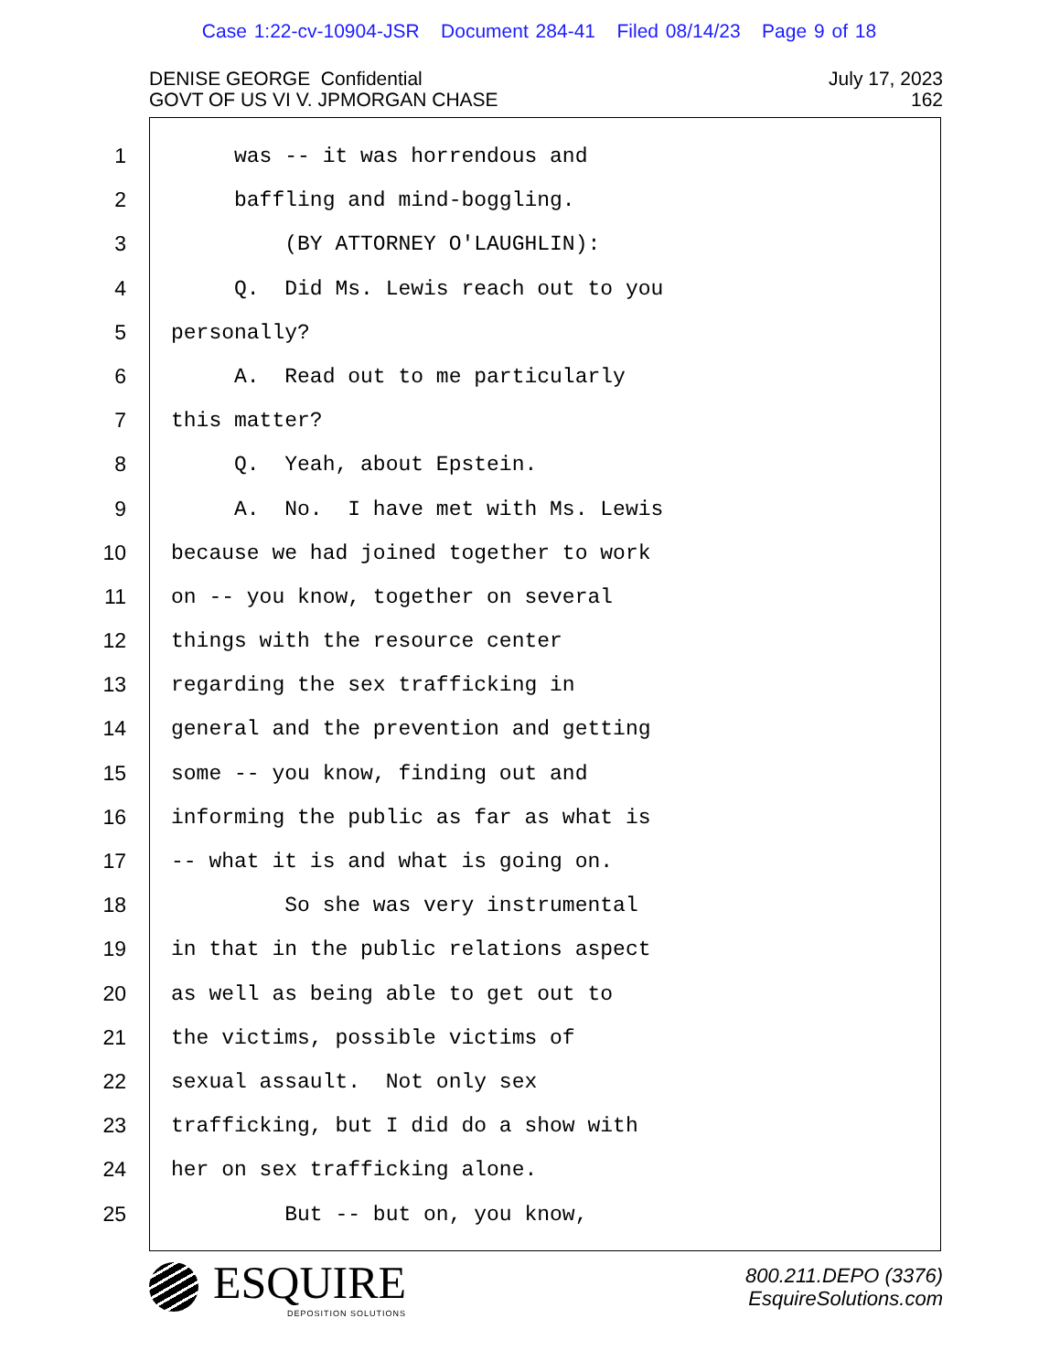Case 1:22-cv-10904-JSR Document 284-41 Filed 08/14/23 Page 9 of 18
DENISE GEORGE Confidential
GOVT OF US VI V. JPMORGAN CHASE
July 17, 2023
162
1
2
3
4
5
6
7
8
9
10
11
12
13
14
15
16
17
18
19
20
21
22
23
24
25
was -- it was horrendous and
baffling and mind-boggling.
(BY ATTORNEY O'LAUGHLIN):
Q. Did Ms. Lewis reach out to you
personally?
A. Read out to me particularly
this matter?
Q. Yeah, about Epstein.
A. No. I have met with Ms. Lewis
because we had joined together to work
on -- you know, together on several
things with the resource center
regarding the sex trafficking in
general and the prevention and getting
some -- you know, finding out and
informing the public as far as what is
-- what it is and what is going on.
So she was very instrumental
in that in the public relations aspect
as well as being able to get out to
the victims, possible victims of
sexual assault. Not only sex
trafficking, but I did do a show with
her on sex trafficking alone.
But -- but on, you know,
ESQUIRE
DEPOSITION SOLUTIONS
800.211.DEPO (3376)
EsquireSolutions.com